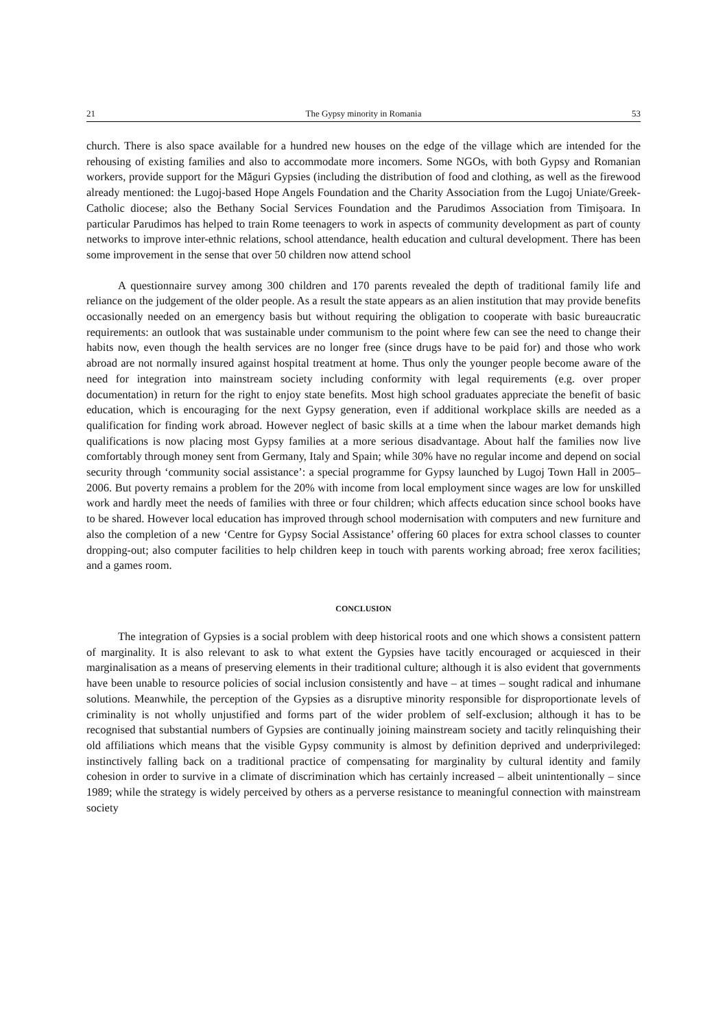21 The Gypsy minority in Romania 53
church. There is also space available for a hundred new houses on the edge of the village which are intended for the rehousing of existing families and also to accommodate more incomers. Some NGOs, with both Gypsy and Romanian workers, provide support for the Măguri Gypsies (including the distribution of food and clothing, as well as the firewood already mentioned: the Lugoj-based Hope Angels Foundation and the Charity Association from the Lugoj Uniate/Greek-Catholic diocese; also the Bethany Social Services Foundation and the Parudimos Association from Timişoara. In particular Parudimos has helped to train Rome teenagers to work in aspects of community development as part of county networks to improve inter-ethnic relations, school attendance, health education and cultural development. There has been some improvement in the sense that over 50 children now attend school
A questionnaire survey among 300 children and 170 parents revealed the depth of traditional family life and reliance on the judgement of the older people. As a result the state appears as an alien institution that may provide benefits occasionally needed on an emergency basis but without requiring the obligation to cooperate with basic bureaucratic requirements: an outlook that was sustainable under communism to the point where few can see the need to change their habits now, even though the health services are no longer free (since drugs have to be paid for) and those who work abroad are not normally insured against hospital treatment at home. Thus only the younger people become aware of the need for integration into mainstream society including conformity with legal requirements (e.g. over proper documentation) in return for the right to enjoy state benefits. Most high school graduates appreciate the benefit of basic education, which is encouraging for the next Gypsy generation, even if additional workplace skills are needed as a qualification for finding work abroad. However neglect of basic skills at a time when the labour market demands high qualifications is now placing most Gypsy families at a more serious disadvantage. About half the families now live comfortably through money sent from Germany, Italy and Spain; while 30% have no regular income and depend on social security through ‘community social assistance’: a special programme for Gypsy launched by Lugoj Town Hall in 2005–2006. But poverty remains a problem for the 20% with income from local employment since wages are low for unskilled work and hardly meet the needs of families with three or four children; which affects education since school books have to be shared. However local education has improved through school modernisation with computers and new furniture and also the completion of a new ‘Centre for Gypsy Social Assistance’ offering 60 places for extra school classes to counter dropping-out; also computer facilities to help children keep in touch with parents working abroad; free xerox facilities; and a games room.
CONCLUSION
The integration of Gypsies is a social problem with deep historical roots and one which shows a consistent pattern of marginality. It is also relevant to ask to what extent the Gypsies have tacitly encouraged or acquiesced in their marginalisation as a means of preserving elements in their traditional culture; although it is also evident that governments have been unable to resource policies of social inclusion consistently and have – at times – sought radical and inhumane solutions. Meanwhile, the perception of the Gypsies as a disruptive minority responsible for disproportionate levels of criminality is not wholly unjustified and forms part of the wider problem of self-exclusion; although it has to be recognised that substantial numbers of Gypsies are continually joining mainstream society and tacitly relinquishing their old affiliations which means that the visible Gypsy community is almost by definition deprived and underprivileged: instinctively falling back on a traditional practice of compensating for marginality by cultural identity and family cohesion in order to survive in a climate of discrimination which has certainly increased – albeit unintentionally – since 1989; while the strategy is widely perceived by others as a perverse resistance to meaningful connection with mainstream society